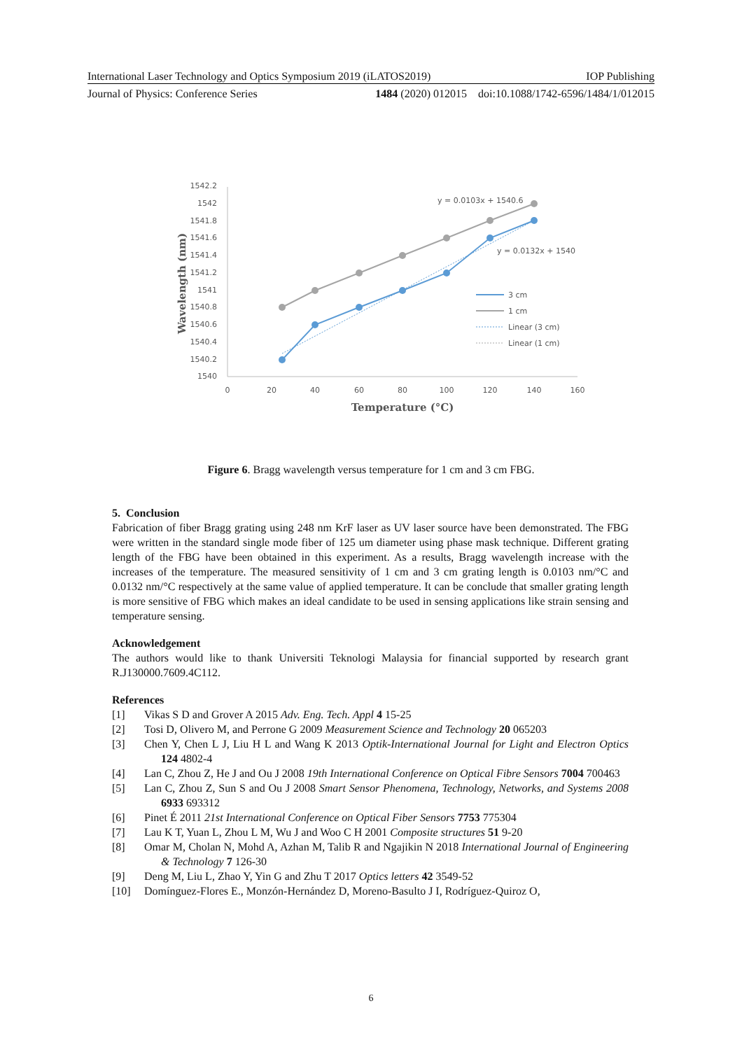International Laser Technology and Optics Symposium 2019 (iLATOS2019) IOP Publishing
Journal of Physics: Conference Series 1484 (2020) 012015 doi:10.1088/1742-6596/1484/1/012015
1542.2
1542
1541.8
1541.6
1541.4
1541.2
1541
1540.8
1540.6
1540.4
1540.2
1540
0
20
40
60
80
100
120
140
160
Temperature (°C)
Wavelength (nm)
y = 0.0103x + 1540.6
y = 0.0132x + 1540
3 cm
1 cm
Linear (3 cm)
Linear (1 cm)
Figure 6. Bragg wavelength versus temperature for 1 cm and 3 cm FBG.
5. Conclusion
Fabrication of fiber Bragg grating using 248 nm KrF laser as UV laser source have been demonstrated. The FBG were written in the standard single mode fiber of 125 um diameter using phase mask technique. Different grating length of the FBG have been obtained in this experiment. As a results, Bragg wavelength increase with the increases of the temperature. The measured sensitivity of 1 cm and 3 cm grating length is 0.0103 nm/°C and 0.0132 nm/°C respectively at the same value of applied temperature. It can be conclude that smaller grating length is more sensitive of FBG which makes an ideal candidate to be used in sensing applications like strain sensing and temperature sensing.
Acknowledgement
The authors would like to thank Universiti Teknologi Malaysia for financial supported by research grant R.J130000.7609.4C112.
References
[1] Vikas S D and Grover A 2015 Adv. Eng. Tech. Appl 4 15-25
[2] Tosi D, Olivero M, and Perrone G 2009 Measurement Science and Technology 20 065203
[3] Chen Y, Chen L J, Liu H L and Wang K 2013 Optik-International Journal for Light and Electron Optics 124 4802-4
[4] Lan C, Zhou Z, He J and Ou J 2008 19th International Conference on Optical Fibre Sensors 7004 700463
[5] Lan C, Zhou Z, Sun S and Ou J 2008 Smart Sensor Phenomena, Technology, Networks, and Systems 2008 6933 693312
[6] Pinet É 2011 21st International Conference on Optical Fiber Sensors 7753 775304
[7] Lau K T, Yuan L, Zhou L M, Wu J and Woo C H 2001 Composite structures 51 9-20
[8] Omar M, Cholan N, Mohd A, Azhan M, Talib R and Ngajikin N 2018 International Journal of Engineering & Technology 7 126-30
[9] Deng M, Liu L, Zhao Y, Yin G and Zhu T 2017 Optics letters 42 3549-52
[10] Domínguez-Flores E., Monzón-Hernández D, Moreno-Basulto J I, Rodríguez-Quiroz O,
6